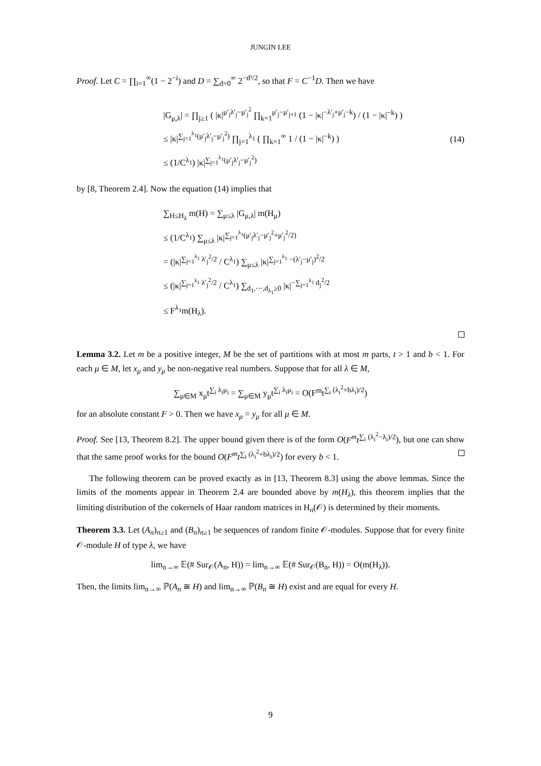JUNGIN LEE
Proof. Let C = ∏<sub>i=1</sub><sup>∞</sup>(1 − 2<sup>−i</sup>) and D = ∑<sub>d=0</sub><sup>∞</sup> 2<sup>−d²/2</sup>, so that F = C<sup>−1</sup>D. Then we have
|G<sub>μ,λ</sub>| = ∏<sub>j≥1</sub> ( |κ|<sup>μ′<sub>j</sub>λ′<sub>j</sub>−μ′<sub>j</sub><sup>2</sup></sup> ∏<sub>k=1</sub><sup>μ′<sub>j</sub>−μ′<sub>j+1</sub></sup> (1 − |κ|<sup>−λ′<sub>j</sub>+μ′<sub>j</sub>−k</sup>) / (1 − |κ|<sup>−k</sup>) )
≤ |κ|<sup>∑<sub>j=1</sub><sup>λ<sub>1</sub></sup>(μ′<sub>j</sub>λ′<sub>j</sub>−μ′<sub>j</sub><sup>2</sup>)</sup> ∏<sub>j=1</sub><sup>λ<sub>1</sub></sup> ( ∏<sub>k=1</sub><sup>∞</sup> 1 / (1 − |κ|<sup>−k</sup>) )
≤ (1/C<sup>λ<sub>1</sub></sup>) |κ|<sup>∑<sub>j=1</sub><sup>λ<sub>1</sub></sup>(μ′<sub>j</sub>λ′<sub>j</sub>−μ′<sub>j</sub><sup>2</sup>)</sup>
(14)
by [8, Theorem 2.4]. Now the equation (14) implies that
∑<sub>H≤H<sub>λ</sub></sub> m(H) = ∑<sub>μ≤λ</sub> |G<sub>μ,λ</sub>| m(H<sub>μ</sub>)
≤ (1/C<sup>λ<sub>1</sub></sup>) ∑<sub>μ≤λ</sub> |κ|<sup>∑<sub>j=1</sub><sup>λ<sub>1</sub></sup>(μ′<sub>j</sub>λ′<sub>j</sub>−μ′<sub>j</sub><sup>2</sup>+μ′<sub>j</sub><sup>2</sup>/2)</sup>
= (|κ|<sup>∑<sub>j=1</sub><sup>λ<sub>1</sub></sup> λ′<sub>j</sub><sup>2</sup>/2</sup> / C<sup>λ<sub>1</sub></sup>) ∑<sub>μ≤λ</sub> |κ|<sup>∑<sub>j=1</sub><sup>λ<sub>1</sub></sup> −(λ′<sub>j</sub>−μ′<sub>j</sub>)<sup>2</sup>/2</sup>
≤ (|κ|<sup>∑<sub>j=1</sub><sup>λ<sub>1</sub></sup> λ′<sub>j</sub><sup>2</sup>/2</sup> / C<sup>λ<sub>1</sub></sup>) ∑<sub>d<sub>1</sub>,⋯,d<sub>λ<sub>1</sub></sub>≥0</sub> |κ|<sup>−∑<sub>j=1</sub><sup>λ<sub>1</sub></sup> d<sub>j</sub><sup>2</sup>/2</sup>
≤ F<sup>λ<sub>1</sub></sup>m(H<sub>λ</sub>).
Lemma 3.2. Let m be a positive integer, M be the set of partitions with at most m parts, t > 1 and b < 1. For each μ ∈ M, let x<sub>μ</sub> and y<sub>μ</sub> be non-negative real numbers. Suppose that for all λ ∈ M,
∑<sub>μ∈M</sub> x<sub>μ</sub>t<sup>∑<sub>i</sub> λ<sub>i</sub>μ<sub>i</sub></sup> = ∑<sub>μ∈M</sub> y<sub>μ</sub>t<sup>∑<sub>i</sub> λ<sub>i</sub>μ<sub>i</sub></sup> = O(F<sup>m</sup>t<sup>∑<sub>i</sub> (λ<sub>i</sub><sup>2</sup>+bλ<sub>i</sub>)/2</sup>)
for an absolute constant F > 0. Then we have x<sub>μ</sub> = y<sub>μ</sub> for all μ ∈ M.
Proof. See [13, Theorem 8.2]. The upper bound given there is of the form O(F<sup>m</sup>t<sup>∑<sub>i</sub> (λ<sub>i</sub><sup>2</sup>−λ<sub>i</sub>)/2</sup>), but one can show that the same proof works for the bound O(F<sup>m</sup>t<sup>∑<sub>i</sub> (λ<sub>i</sub><sup>2</sup>+bλ<sub>i</sub>)/2</sup>) for every b < 1.
The following theorem can be proved exactly as in [13, Theorem 8.3] using the above lemmas. Since the limits of the moments appear in Theorem 2.4 are bounded above by m(H<sub>λ</sub>), this theorem implies that the limiting distribution of the cokernels of Haar random matrices in H<sub>n</sub>(𝒪) is determined by their moments.
Theorem 3.3. Let (A<sub>n</sub>)<sub>n≥1</sub> and (B<sub>n</sub>)<sub>n≥1</sub> be sequences of random finite 𝒪-modules. Suppose that for every finite 𝒪-module H of type λ, we have
lim<sub>n→∞</sub> 𝔼(# Sur<sub>𝒪</sub>(A<sub>n</sub>, H)) = lim<sub>n→∞</sub> 𝔼(# Sur<sub>𝒪</sub>(B<sub>n</sub>, H)) = O(m(H<sub>λ</sub>)).
Then, the limits lim<sub>n→∞</sub> ℙ(A<sub>n</sub> ≅ H) and lim<sub>n→∞</sub> ℙ(B<sub>n</sub> ≅ H) exist and are equal for every H.
9